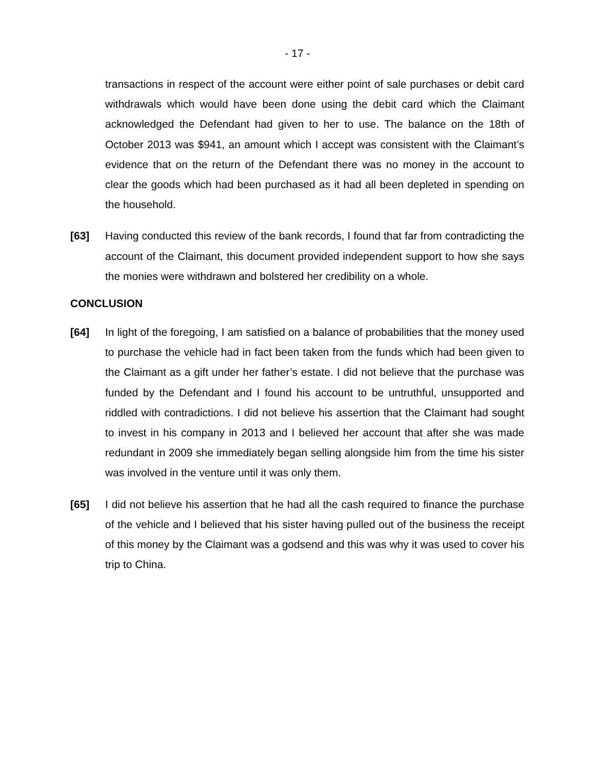- 17 -
transactions in respect of the account were either point of sale purchases or debit card withdrawals which would have been done using the debit card which the Claimant acknowledged the Defendant had given to her to use. The balance on the 18th of October 2013 was $941, an amount which I accept was consistent with the Claimant’s evidence that on the return of the Defendant there was no money in the account to clear the goods which had been purchased as it had all been depleted in spending on the household.
[63] Having conducted this review of the bank records, I found that far from contradicting the account of the Claimant, this document provided independent support to how she says the monies were withdrawn and bolstered her credibility on a whole.
CONCLUSION
[64] In light of the foregoing, I am satisfied on a balance of probabilities that the money used to purchase the vehicle had in fact been taken from the funds which had been given to the Claimant as a gift under her father’s estate. I did not believe that the purchase was funded by the Defendant and I found his account to be untruthful, unsupported and riddled with contradictions. I did not believe his assertion that the Claimant had sought to invest in his company in 2013 and I believed her account that after she was made redundant in 2009 she immediately began selling alongside him from the time his sister was involved in the venture until it was only them.
[65] I did not believe his assertion that he had all the cash required to finance the purchase of the vehicle and I believed that his sister having pulled out of the business the receipt of this money by the Claimant was a godsend and this was why it was used to cover his trip to China.